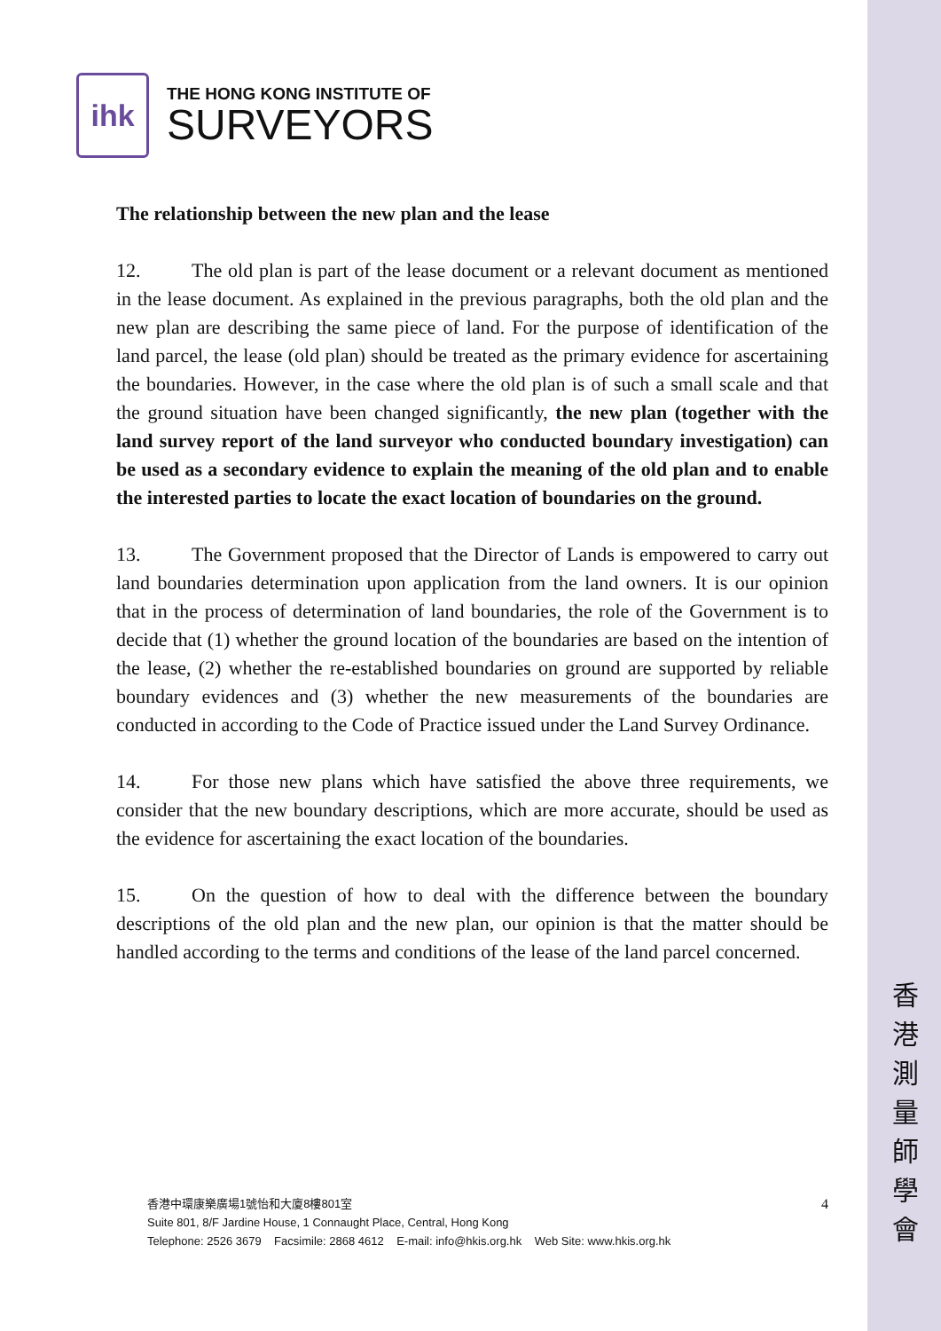香
港
測
量
師
學
會
ihk
THE HONG KONG INSTITUTE OF
SURVEYORS
The relationship between the new plan and the lease
12. The old plan is part of the lease document or a relevant document as mentioned in the lease document. As explained in the previous paragraphs, both the old plan and the new plan are describing the same piece of land. For the purpose of identification of the land parcel, the lease (old plan) should be treated as the primary evidence for ascertaining the boundaries. However, in the case where the old plan is of such a small scale and that the ground situation have been changed significantly, the new plan (together with the land survey report of the land surveyor who conducted boundary investigation) can be used as a secondary evidence to explain the meaning of the old plan and to enable the interested parties to locate the exact location of boundaries on the ground.
13. The Government proposed that the Director of Lands is empowered to carry out land boundaries determination upon application from the land owners. It is our opinion that in the process of determination of land boundaries, the role of the Government is to decide that (1) whether the ground location of the boundaries are based on the intention of the lease, (2) whether the re-established boundaries on ground are supported by reliable boundary evidences and (3) whether the new measurements of the boundaries are conducted in according to the Code of Practice issued under the Land Survey Ordinance.
14. For those new plans which have satisfied the above three requirements, we consider that the new boundary descriptions, which are more accurate, should be used as the evidence for ascertaining the exact location of the boundaries.
15. On the question of how to deal with the difference between the boundary descriptions of the old plan and the new plan, our opinion is that the matter should be handled according to the terms and conditions of the lease of the land parcel concerned.
4
香港中環康樂廣場1號怡和大廈8樓801室
Suite 801, 8/F Jardine House, 1 Connaught Place, Central, Hong Kong
Telephone: 2526 3679 Facsimile: 2868 4612 E-mail: info@hkis.org.hk Web Site: www.hkis.org.hk